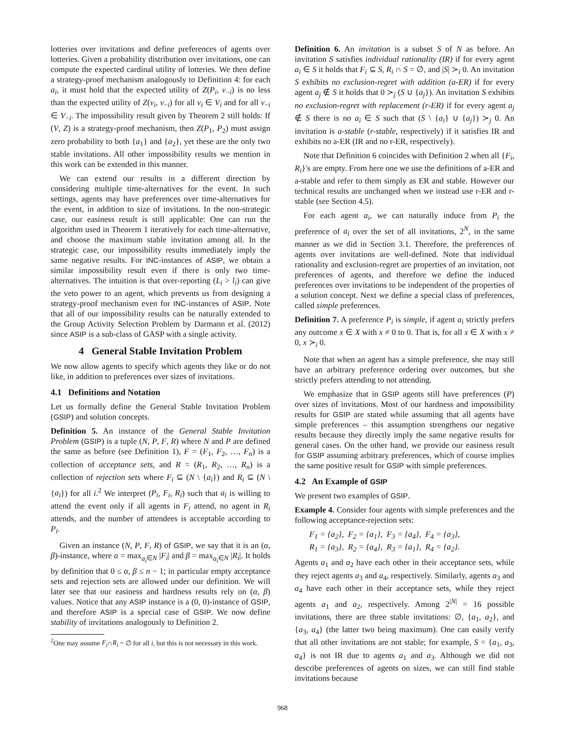lotteries over invitations and define preferences of agents over lotteries. Given a probability distribution over invitations, one can compute the expected cardinal utility of lotteries. We then define a strategy-proof mechanism analogously to Definition 4: for each a<sub>i</sub>, it must hold that the expected utility of Z(P<sub>i</sub>, v<sub>−i</sub>) is no less than the expected utility of Z(v<sub>i</sub>, v<sub>−i</sub>) for all v<sub>i</sub> ∈ V<sub>i</sub> and for all v<sub>−i</sub> ∈ V<sub>−i</sub>. The impossibility result given by Theorem 2 still holds: If (V, Z) is a strategy-proof mechanism, then Z(P<sub>1</sub>, P<sub>2</sub>) must assign zero probability to both {a<sub>1</sub>} and {a<sub>2</sub>}, yet these are the only two stable invitations. All other impossibility results we mention in this work can be extended in this manner.
We can extend our results in a different direction by considering multiple time-alternatives for the event. In such settings, agents may have preferences over time-alternatives for the event, in addition to size of invitations. In the non-strategic case, our easiness result is still applicable: One can run the algorithm used in Theorem 1 iteratively for each time-alternative, and choose the maximum stable invitation among all. In the strategic case, our impossibility results immediately imply the same negative results. For INC-instances of ASIP, we obtain a similar impossibility result even if there is only two time-alternatives. The intuition is that over-reporting (L<sub>i</sub> > l<sub>i</sub>) can give the veto power to an agent, which prevents us from designing a strategy-proof mechanism even for INC-instances of ASIP. Note that all of our impossibility results can be naturally extended to the Group Activity Selection Problem by Darmann et al. (2012) since ASIP is a sub-class of GASP with a single activity.
4 General Stable Invitation Problem
We now allow agents to specify which agents they like or do not like, in addition to preferences over sizes of invitations.
4.1 Definitions and Notation
Let us formally define the General Stable Invitation Problem (GSIP) and solution concepts.
Definition 5. An instance of the General Stable Invitation Problem (GSIP) is a tuple (N, P, F, R) where N and P are defined the same as before (see Definition 1), F = (F<sub>1</sub>, F<sub>2</sub>, …, F<sub>n</sub>) is a collection of acceptance sets, and R = (R<sub>1</sub>, R<sub>2</sub>, …, R<sub>n</sub>) is a collection of rejection sets where F<sub>i</sub> ⊆ (N \ {a<sub>i</sub>}) and R<sub>i</sub> ⊆ (N \ {a<sub>i</sub>}) for all i.<sup>2</sup> We interpret (P<sub>i</sub>, F<sub>i</sub>, R<sub>i</sub>) such that a<sub>i</sub> is willing to attend the event only if all agents in F<sub>i</sub> attend, no agent in R<sub>i</sub> attends, and the number of attendees is acceptable according to P<sub>i</sub>.
Given an instance (N, P, F, R) of GSIP, we say that it is an (α, β)-instance, where α = max<sub>a<sub>i</sub>∈N</sub> |F<sub>i</sub>| and β = max<sub>a<sub>i</sub>∈N</sub> |R<sub>i</sub>|. It holds by definition that 0 ≤ α, β ≤ n − 1; in particular empty acceptance sets and rejection sets are allowed under our definition. We will later see that our easiness and hardness results rely on (α, β) values. Notice that any ASIP instance is a (0, 0)-instance of GSIP, and therefore ASIP is a special case of GSIP. We now define stability of invitations analogously to Definition 2.
<sup>2</sup> One may assume F<sub>i</sub>∩R<sub>i</sub> = ∅ for all i, but this is not necessary in this work.
Definition 6. An invitation is a subset S of N as before. An invitation S satisfies individual rationality (IR) if for every agent a<sub>i</sub> ∈ S it holds that F<sub>i</sub> ⊆ S, R<sub>i</sub> ∩ S = ∅, and |S| ≻<sub>i</sub> 0. An invitation S exhibits no exclusion-regret with addition (a-ER) if for every agent a<sub>j</sub> ∉ S it holds that 0 ≻<sub>j</sub> (S ∪ {a<sub>j</sub>}). An invitation S exhibits no exclusion-regret with replacement (r-ER) if for every agent a<sub>j</sub> ∉ S there is no a<sub>i</sub> ∈ S such that (S \ {a<sub>i</sub>} ∪ {a<sub>j</sub>}) ≻<sub>j</sub> 0. An invitation is a-stable (r-stable, respectively) if it satisfies IR and exhibits no a-ER (IR and no r-ER, respectively).
Note that Definition 6 coincides with Definition 2 when all {F<sub>i</sub>, R<sub>i</sub>}'s are empty. From here one we use the definitions of a-ER and a-stable and refer to them simply as ER and stable. However our technical results are unchanged when we instead use r-ER and r-stable (see Section 4.5).
For each agent a<sub>i</sub>, we can naturally induce from P<sub>i</sub> the preference of a<sub>i</sub> over the set of all invitations, 2<sup>N</sup>, in the same manner as we did in Section 3.1. Therefore, the preferences of agents over invitations are well-defined. Note that individual rationality and exclusion-regret are properties of an invitation, not preferences of agents, and therefore we define the induced preferences over invitations to be independent of the properties of a solution concept. Next we define a special class of preferences, called simple preferences.
Definition 7. A preference P<sub>i</sub> is simple, if agent a<sub>i</sub> strictly prefers any outcome x ∈ X with x ≠ 0 to 0. That is, for all x ∈ X with x ≠ 0, x ≻<sub>i</sub> 0.
Note that when an agent has a simple preference, she may still have an arbitrary preference ordering over outcomes, but she strictly prefers attending to not attending.
We emphasize that in GSIP agents still have preferences (P) over sizes of invitations. Most of our hardness and impossibility results for GSIP are stated while assuming that all agents have simple preferences – this assumption strengthens our negative results because they directly imply the same negative results for general cases. On the other hand, we provide our easiness result for GSIP assuming arbitrary preferences, which of course implies the same positive result for GSIP with simple preferences.
4.2 An Example of GSIP
We present two examples of GSIP.
Example 4. Consider four agents with simple preferences and the following acceptance-rejection sets:
F<sub>1</sub> = {a<sub>2</sub>}, F<sub>2</sub> = {a<sub>1</sub>}, F<sub>3</sub> = {a<sub>4</sub>}, F<sub>4</sub> = {a<sub>3</sub>},
R<sub>1</sub> = {a<sub>3</sub>}, R<sub>2</sub> = {a<sub>4</sub>}, R<sub>3</sub> = {a<sub>1</sub>}, R<sub>4</sub> = {a<sub>2</sub>}.
Agents a<sub>1</sub> and a<sub>2</sub> have each other in their acceptance sets, while they reject agents a<sub>3</sub> and a<sub>4</sub>, respectively. Similarly, agents a<sub>3</sub> and a<sub>4</sub> have each other in their acceptance sets, while they reject agents a<sub>1</sub> and a<sub>2</sub>, respectively. Among 2<sup>|N|</sup> = 16 possible invitations, there are three stable invitations: ∅, {a<sub>1</sub>, a<sub>2</sub>}, and {a<sub>3</sub>, a<sub>4</sub>} (the latter two being maximum). One can easily verify that all other invitations are not stable; for example, S = {a<sub>1</sub>, a<sub>3</sub>, a<sub>4</sub>} is not IR due to agents a<sub>1</sub> and a<sub>3</sub>. Although we did not describe preferences of agents on sizes, we can still find stable invitations because
968